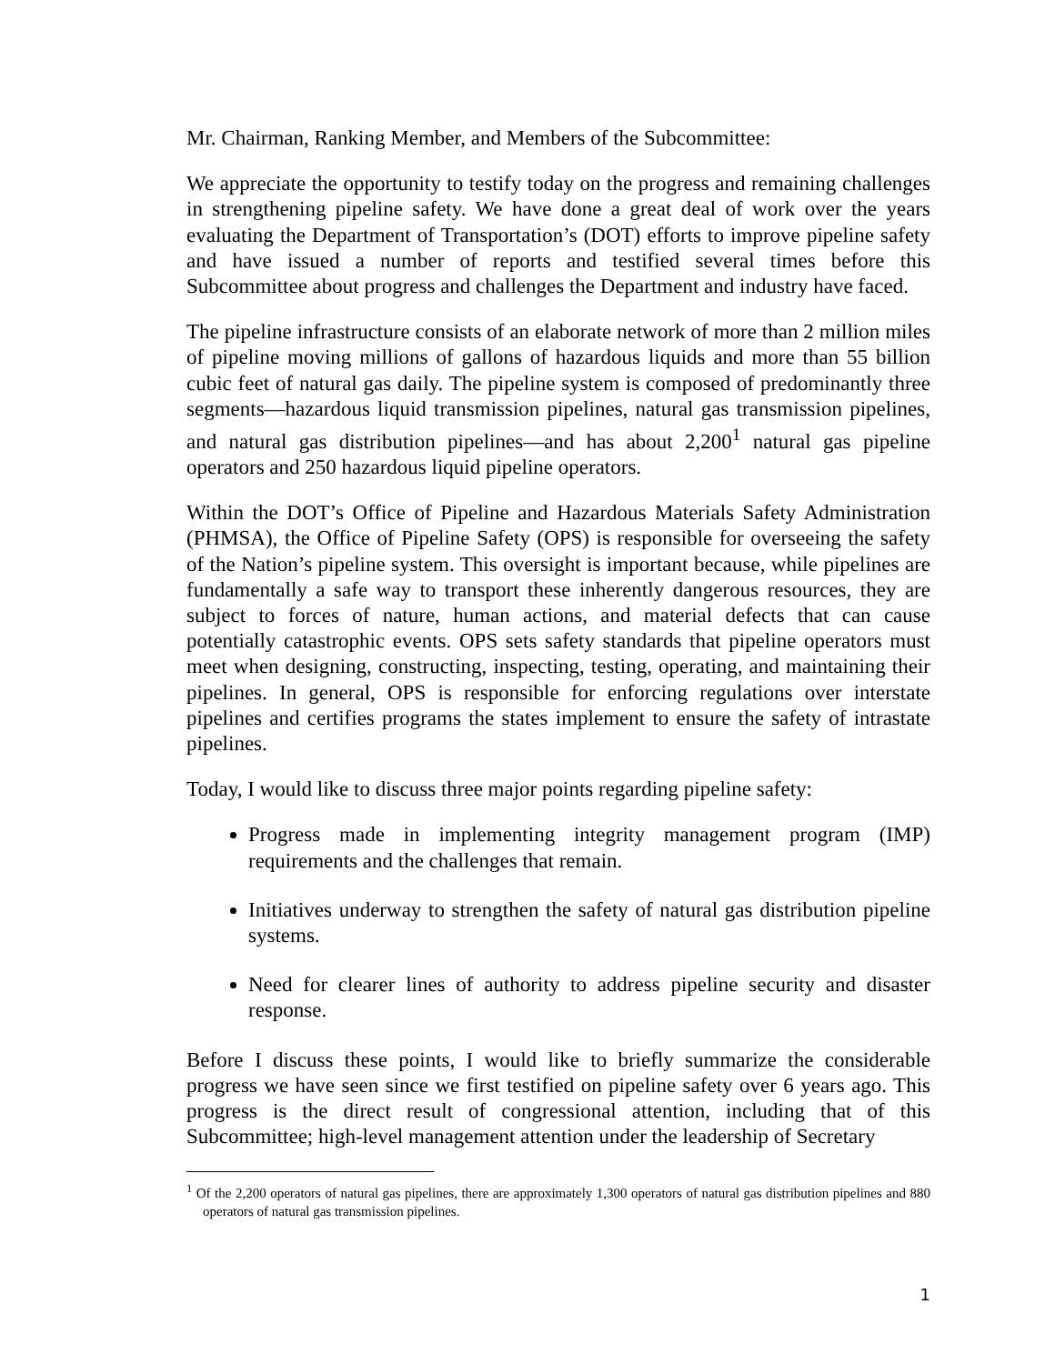Mr. Chairman, Ranking Member, and Members of the Subcommittee:
We appreciate the opportunity to testify today on the progress and remaining challenges in strengthening pipeline safety. We have done a great deal of work over the years evaluating the Department of Transportation’s (DOT) efforts to improve pipeline safety and have issued a number of reports and testified several times before this Subcommittee about progress and challenges the Department and industry have faced.
The pipeline infrastructure consists of an elaborate network of more than 2 million miles of pipeline moving millions of gallons of hazardous liquids and more than 55 billion cubic feet of natural gas daily. The pipeline system is composed of predominantly three segments—hazardous liquid transmission pipelines, natural gas transmission pipelines, and natural gas distribution pipelines—and has about 2,200<sup>1</sup> natural gas pipeline operators and 250 hazardous liquid pipeline operators.
Within the DOT’s Office of Pipeline and Hazardous Materials Safety Administration (PHMSA), the Office of Pipeline Safety (OPS) is responsible for overseeing the safety of the Nation’s pipeline system. This oversight is important because, while pipelines are fundamentally a safe way to transport these inherently dangerous resources, they are subject to forces of nature, human actions, and material defects that can cause potentially catastrophic events. OPS sets safety standards that pipeline operators must meet when designing, constructing, inspecting, testing, operating, and maintaining their pipelines. In general, OPS is responsible for enforcing regulations over interstate pipelines and certifies programs the states implement to ensure the safety of intrastate pipelines.
Today, I would like to discuss three major points regarding pipeline safety:
Progress made in implementing integrity management program (IMP) requirements and the challenges that remain.
Initiatives underway to strengthen the safety of natural gas distribution pipeline systems.
Need for clearer lines of authority to address pipeline security and disaster response.
Before I discuss these points, I would like to briefly summarize the considerable progress we have seen since we first testified on pipeline safety over 6 years ago. This progress is the direct result of congressional attention, including that of this Subcommittee; high-level management attention under the leadership of Secretary
<sup>1</sup> Of the 2,200 operators of natural gas pipelines, there are approximately 1,300 operators of natural gas distribution pipelines and 880 operators of natural gas transmission pipelines.
1